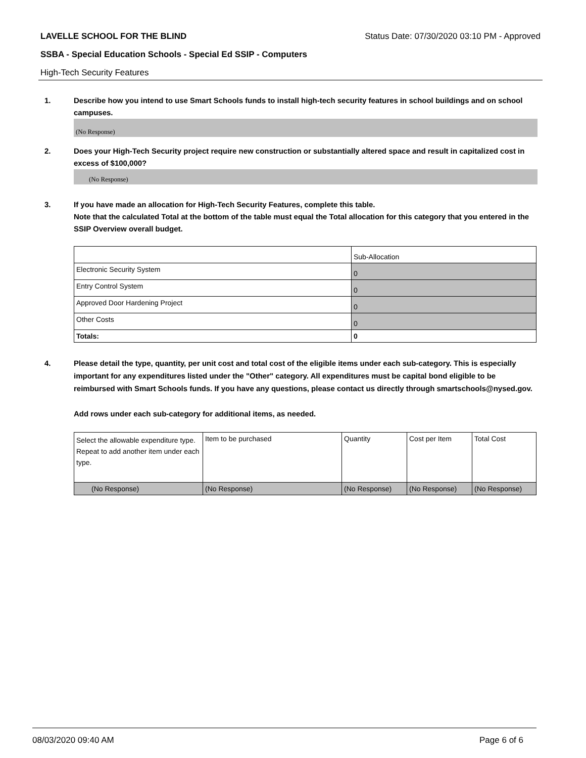LAVELLE SCHOOL FOR THE BLIND Status Date: 07/30/2020 03:10 PM - Approved
SSBA - Special Education Schools - Special Ed SSIP - Computers
High-Tech Security Features
1. Describe how you intend to use Smart Schools funds to install high-tech security features in school buildings and on school campuses.
(No Response)
2. Does your High-Tech Security project require new construction or substantially altered space and result in capitalized cost in excess of $100,000?
(No Response)
3. If you have made an allocation for High-Tech Security Features, complete this table.
Note that the calculated Total at the bottom of the table must equal the Total allocation for this category that you entered in the SSIP Overview overall budget.
| | Sub-Allocation |
| Electronic Security System | 0 |
| Entry Control System | 0 |
| Approved Door Hardening Project | 0 |
| Other Costs | 0 |
| Totals: | 0 |
4. Please detail the type, quantity, per unit cost and total cost of the eligible items under each sub-category. This is especially important for any expenditures listed under the "Other" category. All expenditures must be capital bond eligible to be reimbursed with Smart Schools funds. If you have any questions, please contact us directly through smartschools@nysed.gov.
Add rows under each sub-category for additional items, as needed.
| Select the allowable expenditure type. Repeat to add another item under each type. | Item to be purchased | Quantity | Cost per Item | Total Cost |
| (No Response) | (No Response) | (No Response) | (No Response) | (No Response) |
08/03/2020 09:40 AM Page 6 of 6